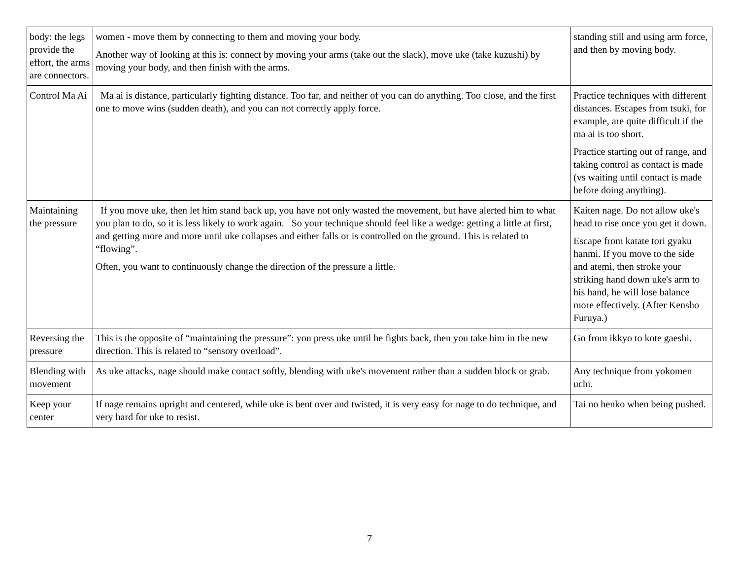| body: the legs provide the effort, the arms are connectors. | women - move them by connecting to them and moving your body. Another way of looking at this is: connect by moving your arms (take out the slack), move uke (take kuzushi) by moving your body, and then finish with the arms. | standing still and using arm force, and then by moving body. |
| Control Ma Ai | Ma ai is distance, particularly fighting distance. Too far, and neither of you can do anything. Too close, and the first one to move wins (sudden death), and you can not correctly apply force. | Practice techniques with different distances. Escapes from tsuki, for example, are quite difficult if the ma ai is too short. Practice starting out of range, and taking control as contact is made (vs waiting until contact is made before doing anything). |
| Maintaining the pressure | If you move uke, then let him stand back up, you have not only wasted the movement, but have alerted him to what you plan to do, so it is less likely to work again. So your technique should feel like a wedge: getting a little at first, and getting more and more until uke collapses and either falls or is controlled on the ground. This is related to “flowing”. Often, you want to continuously change the direction of the pressure a little. | Kaiten nage. Do not allow uke's head to rise once you get it down. Escape from katate tori gyaku hanmi. If you move to the side and atemi, then stroke your striking hand down uke's arm to his hand, he will lose balance more effectively. (After Kensho Furuya.) |
| Reversing the pressure | This is the opposite of “maintaining the pressure”: you press uke until he fights back, then you take him in the new direction. This is related to “sensory overload”. | Go from ikkyo to kote gaeshi. |
| Blending with movement | As uke attacks, nage should make contact softly, blending with uke's movement rather than a sudden block or grab. | Any technique from yokomen uchi. |
| Keep your center | If nage remains upright and centered, while uke is bent over and twisted, it is very easy for nage to do technique, and very hard for uke to resist. | Tai no henko when being pushed. |
7